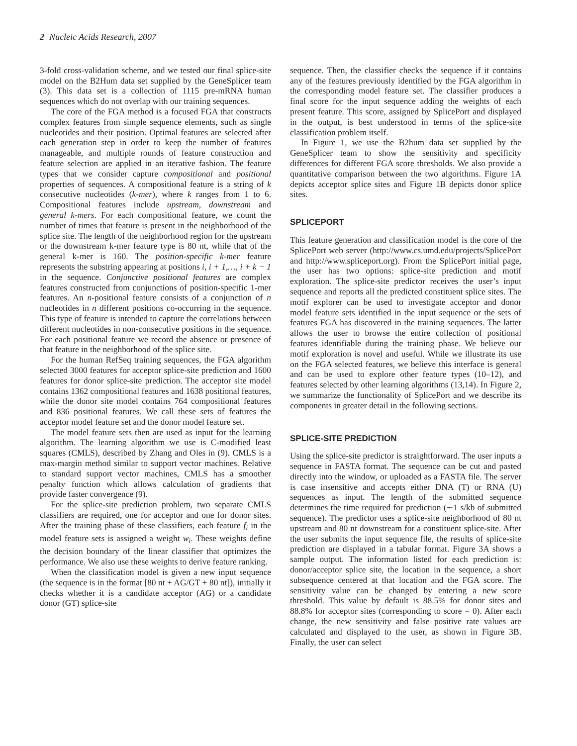2 Nucleic Acids Research, 2007
3-fold cross-validation scheme, and we tested our final splice-site model on the B2Hum data set supplied by the GeneSplicer team (3). This data set is a collection of 1115 pre-mRNA human sequences which do not overlap with our training sequences.
The core of the FGA method is a focused FGA that constructs complex features from simple sequence elements, such as single nucleotides and their position. Optimal features are selected after each generation step in order to keep the number of features manageable, and multiple rounds of feature construction and feature selection are applied in an iterative fashion. The feature types that we consider capture compositional and positional properties of sequences. A compositional feature is a string of k consecutive nucleotides (k-mer), where k ranges from 1 to 6. Compositional features include upstream, downstream and general k-mers. For each compositional feature, we count the number of times that feature is present in the neighborhood of the splice site. The length of the neighborhood region for the upstream or the downstream k-mer feature type is 80 nt, while that of the general k-mer is 160. The position-specific k-mer feature represents the substring appearing at positions i, i + 1,…, i + k − 1 in the sequence. Conjunctive positional features are complex features constructed from conjunctions of position-specific 1-mer features. An n-positional feature consists of a conjunction of n nucleotides in n different positions co-occurring in the sequence. This type of feature is intended to capture the correlations between different nucleotides in non-consecutive positions in the sequence. For each positional feature we record the absence or presence of that feature in the neighborhood of the splice site.
For the human RefSeq training sequences, the FGA algorithm selected 3000 features for acceptor splice-site prediction and 1600 features for donor splice-site prediction. The acceptor site model contains 1362 compositional features and 1638 positional features, while the donor site model contains 764 compositional features and 836 positional features. We call these sets of features the acceptor model feature set and the donor model feature set.
The model feature sets then are used as input for the learning algorithm. The learning algorithm we use is C-modified least squares (CMLS), described by Zhang and Oles in (9). CMLS is a max-margin method similar to support vector machines. Relative to standard support vector machines, CMLS has a smoother penalty function which allows calculation of gradients that provide faster convergence (9).
For the splice-site prediction problem, two separate CMLS classifiers are required, one for acceptor and one for donor sites. After the training phase of these classifiers, each feature f<sub>i</sub> in the model feature sets is assigned a weight w<sub>i</sub>. These weights define the decision boundary of the linear classifier that optimizes the performance. We also use these weights to derive feature ranking.
When the classification model is given a new input sequence (the sequence is in the format [80 nt + AG/GT + 80 nt]), initially it checks whether it is a candidate acceptor (AG) or a candidate donor (GT) splice-site
sequence. Then, the classifier checks the sequence if it contains any of the features previously identified by the FGA algorithm in the corresponding model feature set. The classifier produces a final score for the input sequence adding the weights of each present feature. This score, assigned by SplicePort and displayed in the output, is best understood in terms of the splice-site classification problem itself.
In Figure 1, we use the B2hum data set supplied by the GeneSplicer team to show the sensitivity and specificity differences for different FGA score thresholds. We also provide a quantitative comparison between the two algorithms. Figure 1A depicts acceptor splice sites and Figure 1B depicts donor splice sites.
SPLICEPORT
This feature generation and classification model is the core of the SplicePort web server (http://www.cs.umd.edu/projects/SplicePort and http://www.spliceport.org). From the SplicePort initial page, the user has two options: splice-site prediction and motif exploration. The splice-site predictor receives the user’s input sequence and reports all the predicted constituent splice sites. The motif explorer can be used to investigate acceptor and donor model feature sets identified in the input sequence or the sets of features FGA has discovered in the training sequences. The latter allows the user to browse the entire collection of positional features identifiable during the training phase. We believe our motif exploration is novel and useful. While we illustrate its use on the FGA selected features, we believe this interface is general and can be used to explore other feature types (10–12), and features selected by other learning algorithms (13,14). In Figure 2, we summarize the functionality of SplicePort and we describe its components in greater detail in the following sections.
SPLICE-SITE PREDICTION
Using the splice-site predictor is straightforward. The user inputs a sequence in FASTA format. The sequence can be cut and pasted directly into the window, or uploaded as a FASTA file. The server is case insensitive and accepts either DNA (T) or RNA (U) sequences as input. The length of the submitted sequence determines the time required for prediction (∼1 s/kb of submitted sequence). The predictor uses a splice-site neighborhood of 80 nt upstream and 80 nt downstream for a constituent splice-site. After the user submits the input sequence file, the results of splice-site prediction are displayed in a tabular format. Figure 3A shows a sample output. The information listed for each prediction is: donor/acceptor splice site, the location in the sequence, a short subsequence centered at that location and the FGA score. The sensitivity value can be changed by entering a new score threshold. This value by default is 88.5% for donor sites and 88.8% for acceptor sites (corresponding to score = 0). After each change, the new sensitivity and false positive rate values are calculated and displayed to the user, as shown in Figure 3B. Finally, the user can select